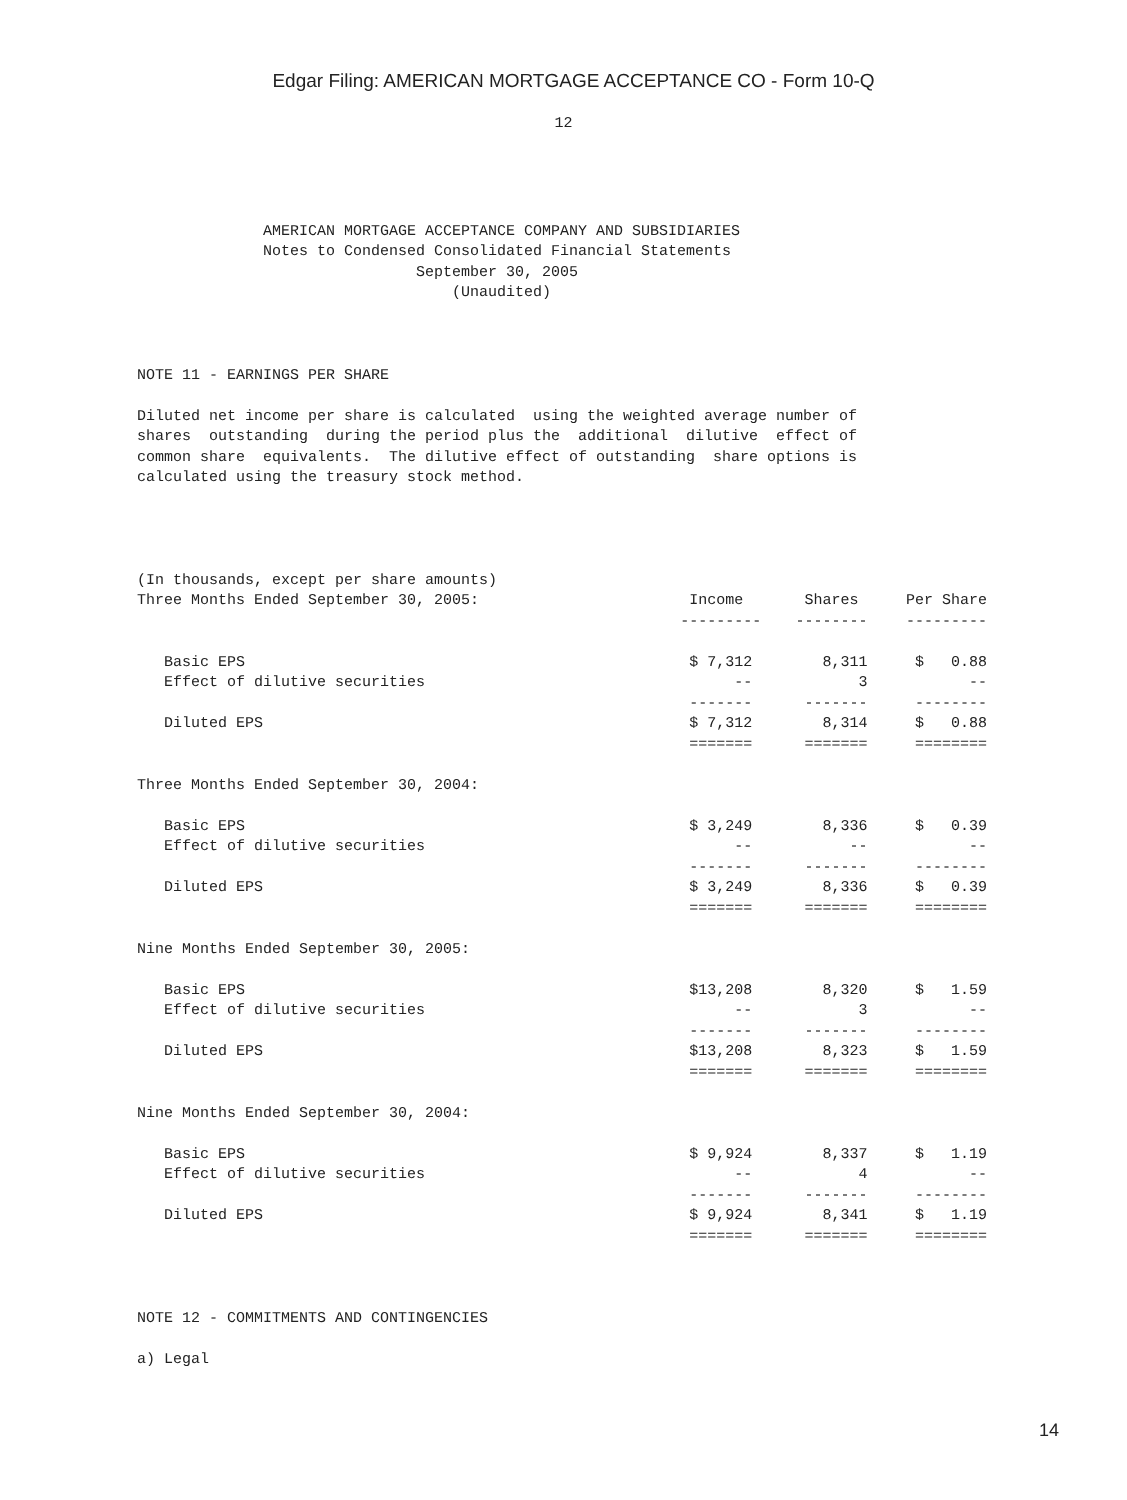Edgar Filing: AMERICAN MORTGAGE ACCEPTANCE CO - Form 10-Q
12
AMERICAN MORTGAGE ACCEPTANCE COMPANY AND SUBSIDIARIES Notes to Condensed Consolidated Financial Statements September 30, 2005 (Unaudited)
NOTE 11 - EARNINGS PER SHARE Diluted net income per share is calculated using the weighted average number of shares outstanding during the period plus the additional dilutive effect of common share equivalents. The dilutive effect of outstanding share options is calculated using the treasury stock method.
(In thousands, except per share amounts)
| Three Months Ended September 30, 2005: | Income | Shares | Per Share |
| | --------- | -------- | --------- |
| Basic EPS | $ 7,312 | 8,311 | $ 0.88 |
| Effect of dilutive securities | -- | 3 | -- |
| | ------- | ------- | -------- |
| Diluted EPS | $ 7,312 | 8,314 | $ 0.88 |
| | ======= | ======= | ======== |
| Three Months Ended September 30, 2004: | | | |
| Basic EPS | $ 3,249 | 8,336 | $ 0.39 |
| Effect of dilutive securities | -- | -- | -- |
| | ------- | ------- | -------- |
| Diluted EPS | $ 3,249 | 8,336 | $ 0.39 |
| | ======= | ======= | ======== |
| Nine Months Ended September 30, 2005: | | | |
| Basic EPS | $13,208 | 8,320 | $ 1.59 |
| Effect of dilutive securities | -- | 3 | -- |
| | ------- | ------- | -------- |
| Diluted EPS | $13,208 | 8,323 | $ 1.59 |
| | ======= | ======= | ======== |
| Nine Months Ended September 30, 2004: | | | |
| Basic EPS | $ 9,924 | 8,337 | $ 1.19 |
| Effect of dilutive securities | -- | 4 | -- |
| | ------- | ------- | -------- |
| Diluted EPS | $ 9,924 | 8,341 | $ 1.19 |
| | ======= | ======= | ======== |
NOTE 12 - COMMITMENTS AND CONTINGENCIES a) Legal
14